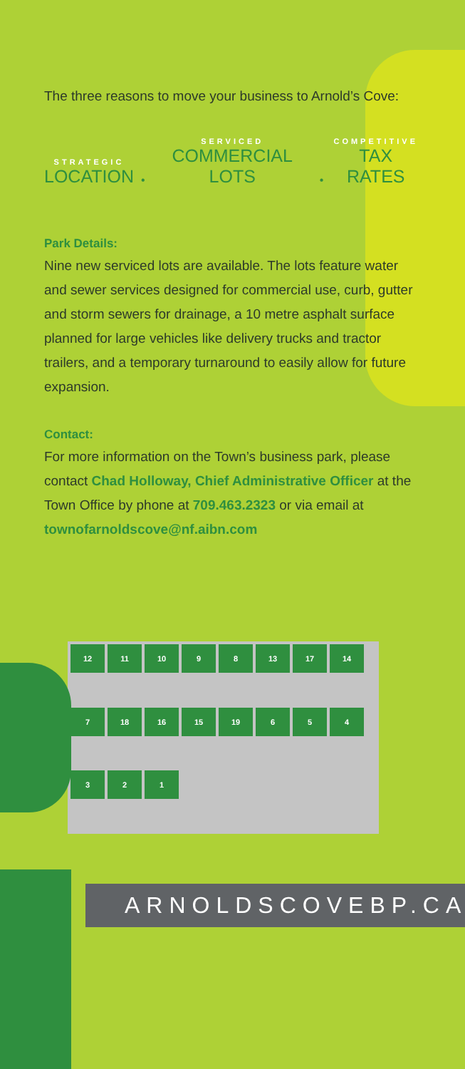The three reasons to move your business to Arnold’s Cove:
STRATEGIC
LOCATION
•
SERVICED
COMMERCIAL LOTS
•
COMPETITIVE
TAX RATES
Park Details:
Nine new serviced lots are available. The lots feature water and sewer services designed for commercial use, curb, gutter and storm sewers for drainage, a 10 metre asphalt surface planned for large vehicles like delivery trucks and tractor trailers, and a temporary turnaround to easily allow for future expansion.
Contact:
For more information on the Town’s business park, please contact Chad Holloway, Chief Administrative Officer at the Town Office by phone at 709.463.2323 or via email at townofarnoldscove@nf.aibn.com
12 11 10 9 8 13 17 14 7 18 16 15 19 654321
ARNOLDSCOVEBP.CA